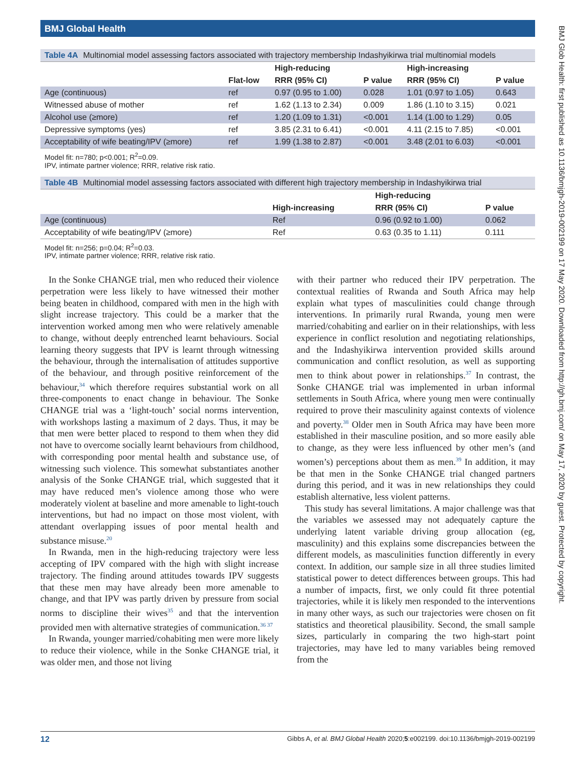BMJ Global Health
BMJ Glob Health: first published as 10.1136/bmjgh-2019-002199 on 17 May 2020. Downloaded from http://gh.bmj.com/ on May 17, 2020 by guest. Protected by copyright.
Table 4A Multinomial model assessing factors associated with trajectory membership Indashyikirwa trial multinomial models
| | | High-reducing | | High-increasing | |
| --- | --- | --- | --- | --- | --- |
| | Flat-low | RRR (95% CI) | P value | RRR (95% CI) | P value |
| Age (continuous) | ref | 0.97 (0.95 to 1.00) | 0.028 | 1.01 (0.97 to 1.05) | 0.643 |
| Witnessed abuse of mother | ref | 1.62 (1.13 to 2.34) | 0.009 | 1.86 (1.10 to 3.15) | 0.021 |
| Alcohol use (≥more) | ref | 1.20 (1.09 to 1.31) | <0.001 | 1.14 (1.00 to 1.29) | 0.05 |
| Depressive symptoms (yes) | ref | 3.85 (2.31 to 6.41) | <0.001 | 4.11 (2.15 to 7.85) | <0.001 |
| Acceptability of wife beating/IPV (≥more) | ref | 1.99 (1.38 to 2.87) | <0.001 | 3.48 (2.01 to 6.03) | <0.001 |
Model fit: n=780; p<0.001; R<sup>2</sup>=0.09.
IPV, intimate partner violence; RRR, relative risk ratio.
Table 4B Multinomial model assessing factors associated with different high trajectory membership in Indashyikirwa trial
| | | High-reducing | |
| --- | --- | --- | --- |
| | High-increasing | RRR (95% CI) | P value |
| Age (continuous) | Ref | 0.96 (0.92 to 1.00) | 0.062 |
| Acceptability of wife beating/IPV (≥more) | Ref | 0.63 (0.35 to 1.11) | 0.111 |
Model fit: n=256; p=0.04; R<sup>2</sup>=0.03.
IPV, intimate partner violence; RRR, relative risk ratio.
In the Sonke CHANGE trial, men who reduced their violence perpetration were less likely to have witnessed their mother being beaten in childhood, compared with men in the high with slight increase trajectory. This could be a marker that the intervention worked among men who were relatively amenable to change, without deeply entrenched learnt behaviours. Social learning theory suggests that IPV is learnt through witnessing the behaviour, through the internalisation of attitudes supportive of the behaviour, and through positive reinforcement of the behaviour,<sup>34</sup> which therefore requires substantial work on all three-components to enact change in behaviour. The Sonke CHANGE trial was a ‘light-touch’ social norms intervention, with workshops lasting a maximum of 2 days. Thus, it may be that men were better placed to respond to them when they did not have to overcome socially learnt behaviours from childhood, with corresponding poor mental health and substance use, of witnessing such violence. This somewhat substantiates another analysis of the Sonke CHANGE trial, which suggested that it may have reduced men’s violence among those who were moderately violent at baseline and more amenable to light-touch interventions, but had no impact on those most violent, with attendant overlapping issues of poor mental health and substance misuse.<sup>20</sup>
In Rwanda, men in the high-reducing trajectory were less accepting of IPV compared with the high with slight increase trajectory. The finding around attitudes towards IPV suggests that these men may have already been more amenable to change, and that IPV was partly driven by pressure from social norms to discipline their wives<sup>35</sup> and that the intervention provided men with alternative strategies of communication.<sup>36 37</sup>
In Rwanda, younger married/cohabiting men were more likely to reduce their violence, while in the Sonke CHANGE trial, it was older men, and those not living
with their partner who reduced their IPV perpetration. The contextual realities of Rwanda and South Africa may help explain what types of masculinities could change through interventions. In primarily rural Rwanda, young men were married/cohabiting and earlier on in their relationships, with less experience in conflict resolution and negotiating relationships, and the Indashyikirwa intervention provided skills around communication and conflict resolution, as well as supporting men to think about power in relationships.<sup>37</sup> In contrast, the Sonke CHANGE trial was implemented in urban informal settlements in South Africa, where young men were continually required to prove their masculinity against contexts of violence and poverty.<sup>38</sup> Older men in South Africa may have been more established in their masculine position, and so more easily able to change, as they were less influenced by other men’s (and women’s) perceptions about them as men.<sup>39</sup> In addition, it may be that men in the Sonke CHANGE trial changed partners during this period, and it was in new relationships they could establish alternative, less violent patterns.
This study has several limitations. A major challenge was that the variables we assessed may not adequately capture the underlying latent variable driving group allocation (eg, masculinity) and this explains some discrepancies between the different models, as masculinities function differently in every context. In addition, our sample size in all three studies limited statistical power to detect differences between groups. This had a number of impacts, first, we only could fit three potential trajectories, while it is likely men responded to the interventions in many other ways, as such our trajectories were chosen on fit statistics and theoretical plausibility. Second, the small sample sizes, particularly in comparing the two high-start point trajectories, may have led to many variables being removed from the
12 Gibbs A, et al. BMJ Global Health 2020;5:e002199. doi:10.1136/bmjgh-2019-002199